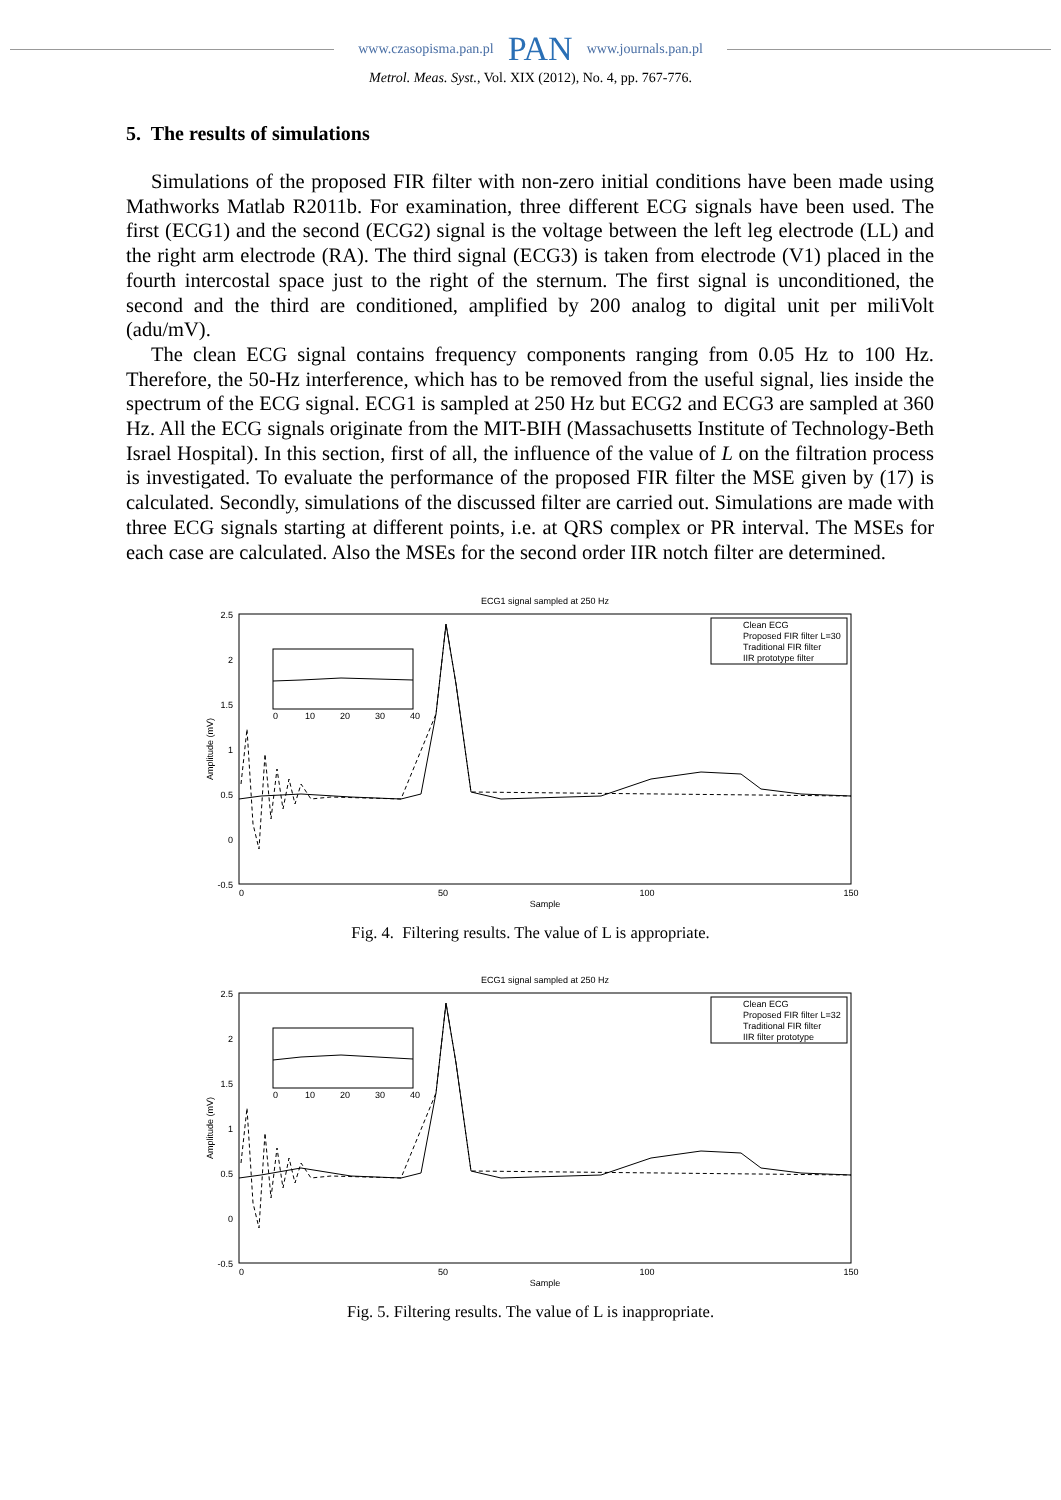www.czasopisma.pan.pl PAN www.journals.pan.pl
Metrol. Meas. Syst., Vol. XIX (2012), No. 4, pp. 767-776.
5. The results of simulations
Simulations of the proposed FIR filter with non-zero initial conditions have been made using Mathworks Matlab R2011b. For examination, three different ECG signals have been used. The first (ECG1) and the second (ECG2) signal is the voltage between the left leg electrode (LL) and the right arm electrode (RA). The third signal (ECG3) is taken from electrode (V1) placed in the fourth intercostal space just to the right of the sternum. The first signal is unconditioned, the second and the third are conditioned, amplified by 200 analog to digital unit per miliVolt (adu/mV).
The clean ECG signal contains frequency components ranging from 0.05 Hz to 100 Hz. Therefore, the 50-Hz interference, which has to be removed from the useful signal, lies inside the spectrum of the ECG signal. ECG1 is sampled at 250 Hz but ECG2 and ECG3 are sampled at 360 Hz. All the ECG signals originate from the MIT-BIH (Massachusetts Institute of Technology-Beth Israel Hospital). In this section, first of all, the influence of the value of L on the filtration process is investigated. To evaluate the performance of the proposed FIR filter the MSE given by (17) is calculated. Secondly, simulations of the discussed filter are carried out. Simulations are made with three ECG signals starting at different points, i.e. at QRS complex or PR interval. The MSEs for each case are calculated. Also the MSEs for the second order IIR notch filter are determined.
ECG1 signal sampled at 250 Hz
2.5
2
1.5
1
0.5
0
-0.5
0
50
100
150
Sample
Amplitude (mV)
Clean ECG
Proposed FIR filter L=30
Traditional FIR filter
IIR prototype filter
0
10
20
30
40
Fig. 4. Filtering results. The value of L is appropriate.
ECG1 signal sampled at 250 Hz
2.5
2
1.5
1
0.5
0
-0.5
0
50
100
150
Sample
Amplitude (mV)
Clean ECG
Proposed FIR filter L=32
Traditional FIR filter
IIR filter prototype
0
10
20
30
40
Fig. 5. Filtering results. The value of L is inappropriate.